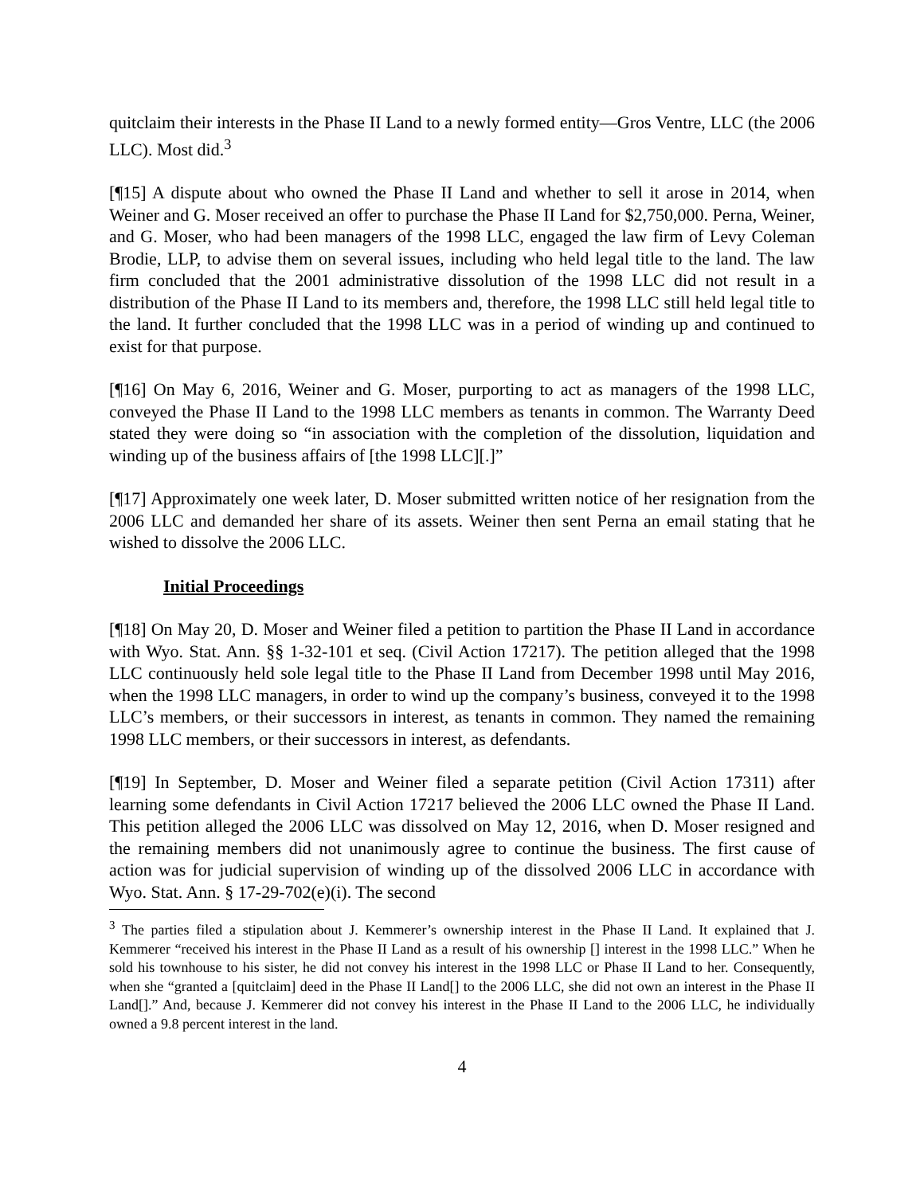quitclaim their interests in the Phase II Land to a newly formed entity—Gros Ventre, LLC (the 2006 LLC). Most did.<sup>3</sup>
[¶15] A dispute about who owned the Phase II Land and whether to sell it arose in 2014, when Weiner and G. Moser received an offer to purchase the Phase II Land for $2,750,000. Perna, Weiner, and G. Moser, who had been managers of the 1998 LLC, engaged the law firm of Levy Coleman Brodie, LLP, to advise them on several issues, including who held legal title to the land. The law firm concluded that the 2001 administrative dissolution of the 1998 LLC did not result in a distribution of the Phase II Land to its members and, therefore, the 1998 LLC still held legal title to the land. It further concluded that the 1998 LLC was in a period of winding up and continued to exist for that purpose.
[¶16] On May 6, 2016, Weiner and G. Moser, purporting to act as managers of the 1998 LLC, conveyed the Phase II Land to the 1998 LLC members as tenants in common. The Warranty Deed stated they were doing so “in association with the completion of the dissolution, liquidation and winding up of the business affairs of [the 1998 LLC][.]”
[¶17] Approximately one week later, D. Moser submitted written notice of her resignation from the 2006 LLC and demanded her share of its assets. Weiner then sent Perna an email stating that he wished to dissolve the 2006 LLC.
Initial Proceedings
[¶18] On May 20, D. Moser and Weiner filed a petition to partition the Phase II Land in accordance with Wyo. Stat. Ann. §§ 1-32-101 et seq. (Civil Action 17217). The petition alleged that the 1998 LLC continuously held sole legal title to the Phase II Land from December 1998 until May 2016, when the 1998 LLC managers, in order to wind up the company’s business, conveyed it to the 1998 LLC’s members, or their successors in interest, as tenants in common. They named the remaining 1998 LLC members, or their successors in interest, as defendants.
[¶19] In September, D. Moser and Weiner filed a separate petition (Civil Action 17311) after learning some defendants in Civil Action 17217 believed the 2006 LLC owned the Phase II Land. This petition alleged the 2006 LLC was dissolved on May 12, 2016, when D. Moser resigned and the remaining members did not unanimously agree to continue the business. The first cause of action was for judicial supervision of winding up of the dissolved 2006 LLC in accordance with Wyo. Stat. Ann. § 17-29-702(e)(i). The second
<sup>3</sup> The parties filed a stipulation about J. Kemmerer’s ownership interest in the Phase II Land. It explained that J. Kemmerer “received his interest in the Phase II Land as a result of his ownership [] interest in the 1998 LLC.” When he sold his townhouse to his sister, he did not convey his interest in the 1998 LLC or Phase II Land to her. Consequently, when she “granted a [quitclaim] deed in the Phase II Land[] to the 2006 LLC, she did not own an interest in the Phase II Land[].” And, because J. Kemmerer did not convey his interest in the Phase II Land to the 2006 LLC, he individually owned a 9.8 percent interest in the land.
4